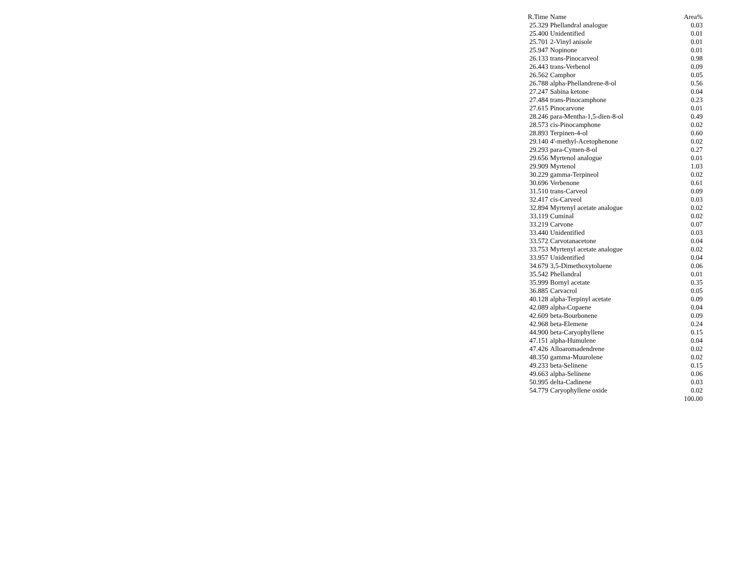| R.Time | Name | Area% |
| --- | --- | --- |
| 25.329 | Phellandral analogue | 0.03 |
| 25.400 | Unidentified | 0.01 |
| 25.701 | 2-Vinyl anisole | 0.01 |
| 25.947 | Nopinone | 0.01 |
| 26.133 | trans-Pinocarveol | 0.98 |
| 26.443 | trans-Verbenol | 0.09 |
| 26.562 | Camphor | 0.05 |
| 26.788 | alpha-Phellandrene-8-ol | 0.56 |
| 27.247 | Sabina ketone | 0.04 |
| 27.484 | trans-Pinocamphone | 0.23 |
| 27.615 | Pinocarvone | 0.01 |
| 28.246 | para-Mentha-1,5-dien-8-ol | 0.49 |
| 28.573 | cis-Pinocamphone | 0.02 |
| 28.893 | Terpinen-4-ol | 0.60 |
| 29.140 | 4'-methyl-Acetophenone | 0.02 |
| 29.293 | para-Cymen-8-ol | 0.27 |
| 29.656 | Myrtenol analogue | 0.01 |
| 29.909 | Myrtenol | 1.03 |
| 30.229 | gamma-Terpineol | 0.02 |
| 30.696 | Verbenone | 0.61 |
| 31.510 | trans-Carveol | 0.09 |
| 32.417 | cis-Carveol | 0.03 |
| 32.894 | Myrtenyl acetate analogue | 0.02 |
| 33.119 | Cuminal | 0.02 |
| 33.219 | Carvone | 0.07 |
| 33.440 | Unidentified | 0.03 |
| 33.572 | Carvotanacetone | 0.04 |
| 33.753 | Myrtenyl acetate analogue | 0.02 |
| 33.957 | Unidentified | 0.04 |
| 34.679 | 3,5-Dimethoxytoluene | 0.06 |
| 35.542 | Phellandral | 0.01 |
| 35.999 | Bornyl acetate | 0.35 |
| 36.885 | Carvacrol | 0.05 |
| 40.128 | alpha-Terpinyl acetate | 0.09 |
| 42.089 | alpha-Copaene | 0.04 |
| 42.609 | beta-Bourbonene | 0.09 |
| 42.968 | beta-Elemene | 0.24 |
| 44.900 | beta-Caryophyllene | 0.15 |
| 47.151 | alpha-Humulene | 0.04 |
| 47.426 | Alloaromadendrene | 0.02 |
| 48.350 | gamma-Muurolene | 0.02 |
| 49.233 | beta-Selinene | 0.15 |
| 49.663 | alpha-Selinene | 0.06 |
| 50.995 | delta-Cadinene | 0.03 |
| 54.779 | Caryophyllene oxide | 0.02 |
| | | 100.00 |